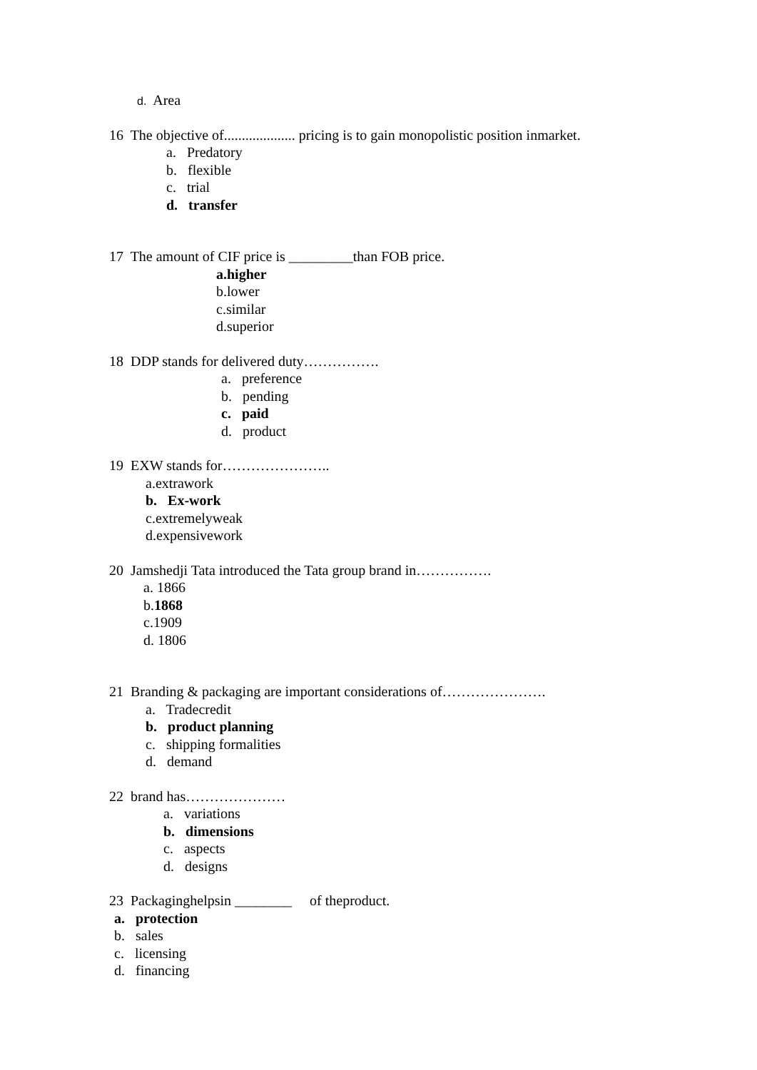d. Area
16 The objective of.................... pricing is to gain monopolistic position inmarket.
a. Predatory
b. flexible
c. trial
d. transfer
17 The amount of CIF price is _________than FOB price.
a.higher
b.lower
c.similar
d.superior
18 DDP stands for delivered duty…………….
a. preference
b. pending
c. paid
d. product
19 EXW stands for…………………..
a.extrawork
b. Ex-work
c.extremelyweak
d.expensivework
20 Jamshedji Tata introduced the Tata group brand in…………….
a. 1866
b.1868
c.1909
d. 1806
21 Branding & packaging are important considerations of………………….
a. Tradecredit
b. product planning
c. shipping formalities
d. demand
22 brand has…………………
a. variations
b. dimensions
c. aspects
d. designs
23 Packaginghelpsin ________ of theproduct.
a. protection
b. sales
c. licensing
d. financing